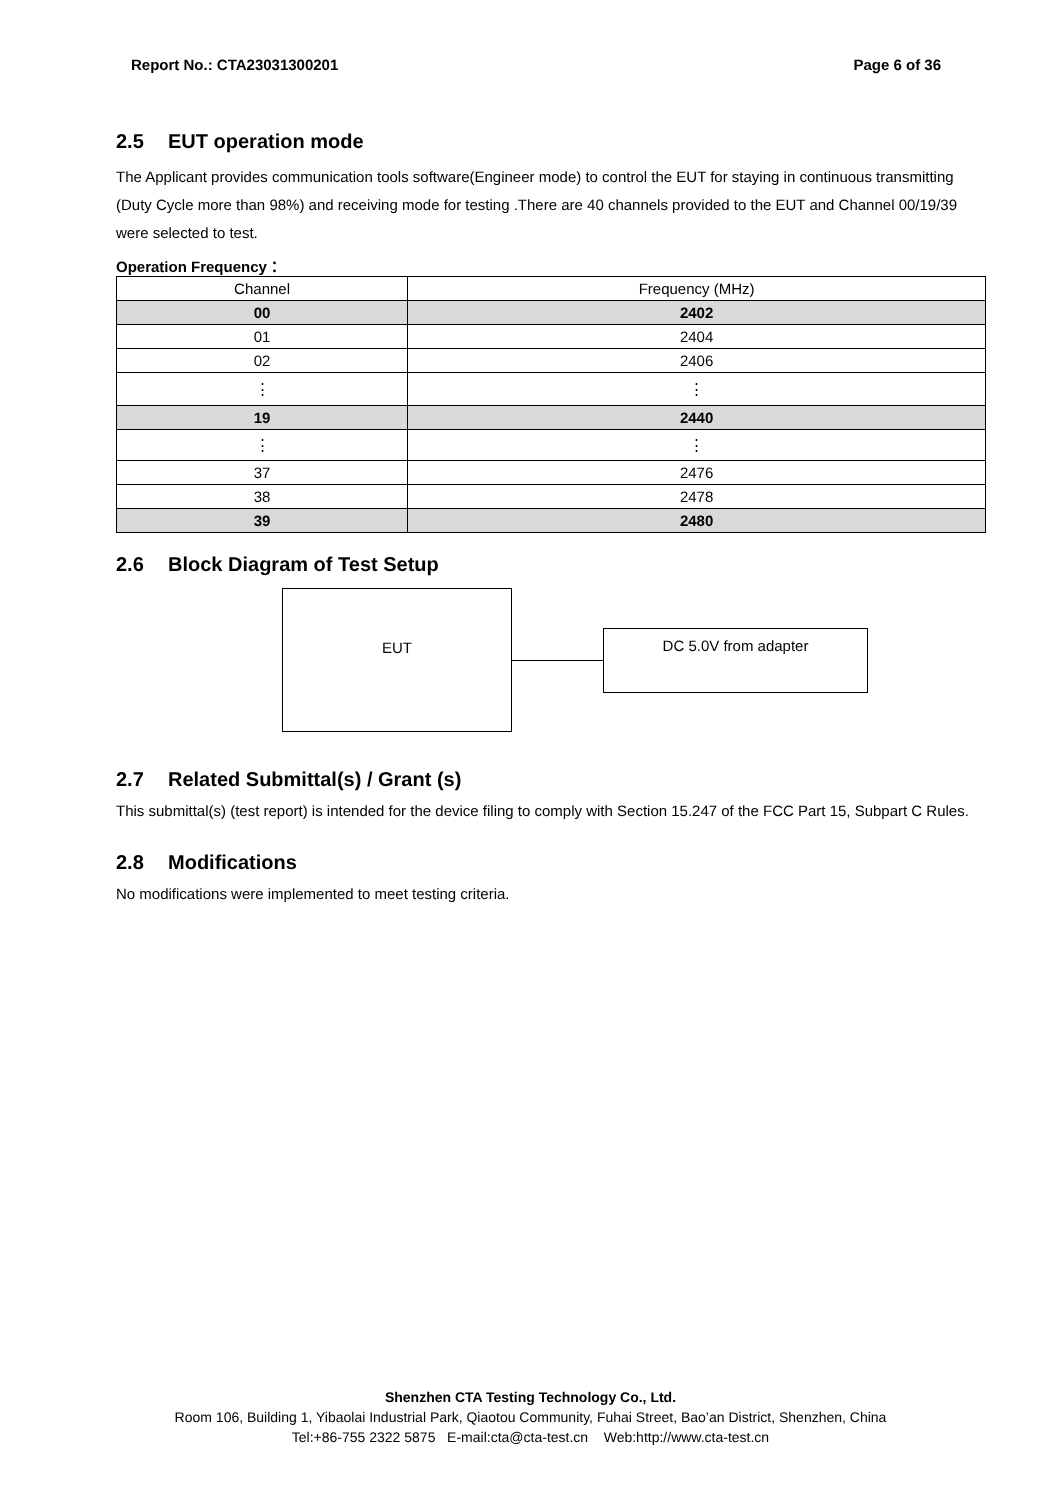Report No.: CTA23031300201 Page 6 of 36
2.5 EUT operation mode
The Applicant provides communication tools software(Engineer mode) to control the EUT for staying in continuous transmitting (Duty Cycle more than 98%) and receiving mode for testing .There are 40 channels provided to the EUT and Channel 00/19/39 were selected to test.
Operation Frequency：
| Channel | Frequency (MHz) |
| --- | --- |
| 00 | 2402 |
| 01 | 2404 |
| 02 | 2406 |
| ⋮ | ⋮ |
| 19 | 2440 |
| ⋮ | ⋮ |
| 37 | 2476 |
| 38 | 2478 |
| 39 | 2480 |
2.6 Block Diagram of Test Setup
EUT
DC 5.0V from adapter
2.7 Related Submittal(s) / Grant (s)
This submittal(s) (test report) is intended for the device filing to comply with Section 15.247 of the FCC Part 15, Subpart C Rules.
2.8 Modifications
No modifications were implemented to meet testing criteria.
Shenzhen CTA Testing Technology Co., Ltd.
Room 106, Building 1, Yibaolai Industrial Park, Qiaotou Community, Fuhai Street, Bao’an District, Shenzhen, China
Tel:+86-755 2322 5875 E-mail:cta@cta-test.cn Web:http://www.cta-test.cn